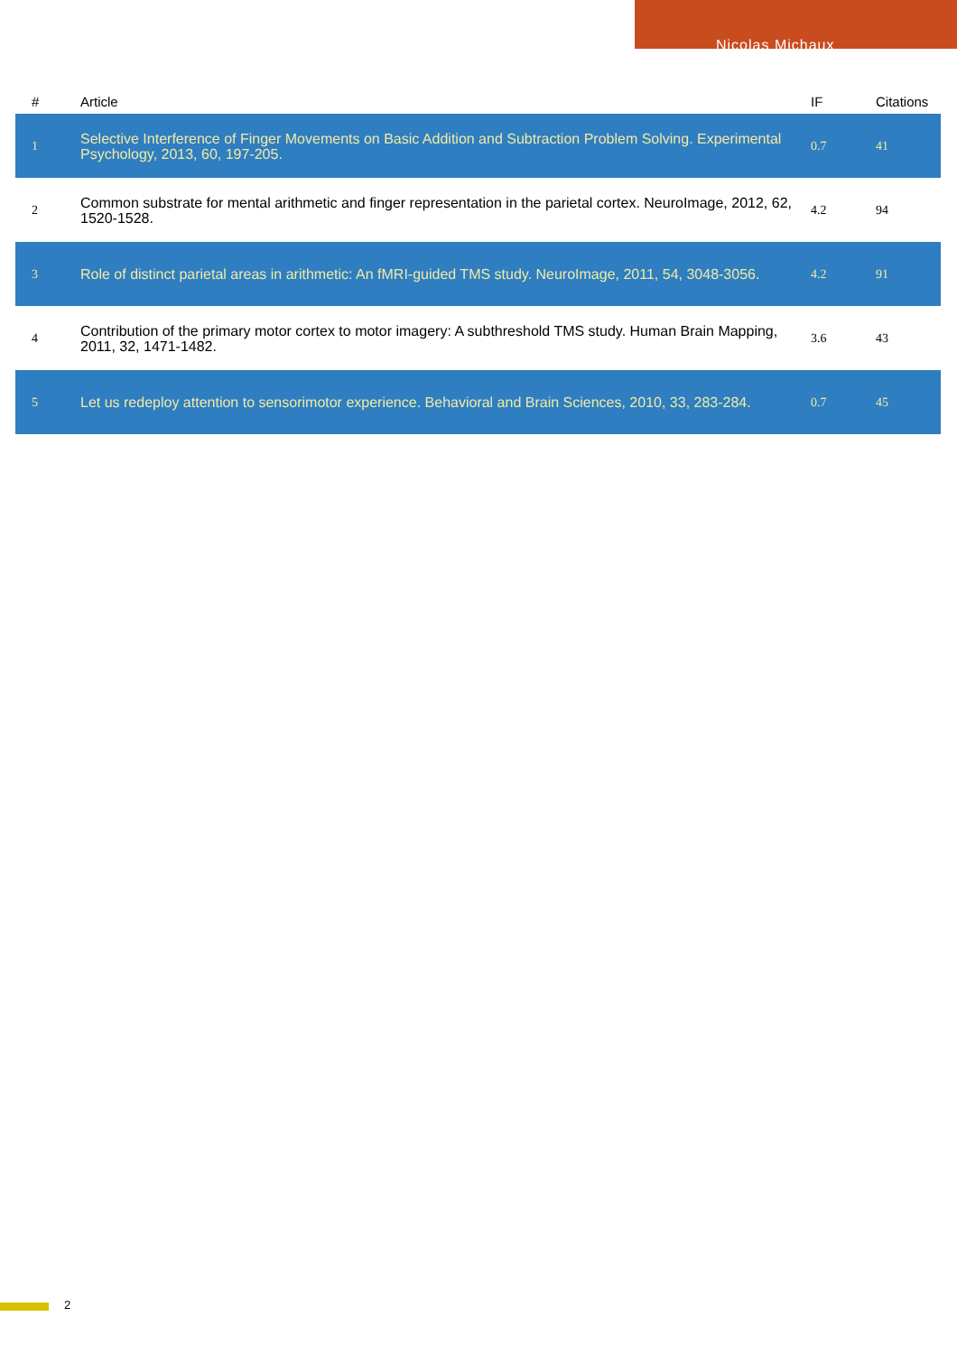Nicolas Michaux
| # | Article | IF | Citations |
| --- | --- | --- | --- |
| 1 | Selective Interference of Finger Movements on Basic Addition and Subtraction Problem Solving. Experimental Psychology, 2013, 60, 197-205. | 0.7 | 41 |
| 2 | Common substrate for mental arithmetic and finger representation in the parietal cortex. NeuroImage, 2012, 62, 1520-1528. | 4.2 | 94 |
| 3 | Role of distinct parietal areas in arithmetic: An fMRI-guided TMS study. NeuroImage, 2011, 54, 3048-3056. | 4.2 | 91 |
| 4 | Contribution of the primary motor cortex to motor imagery: A subthreshold TMS study. Human Brain Mapping, 2011, 32, 1471-1482. | 3.6 | 43 |
| 5 | Let us redeploy attention to sensorimotor experience. Behavioral and Brain Sciences, 2010, 33, 283-284. | 0.7 | 45 |
2